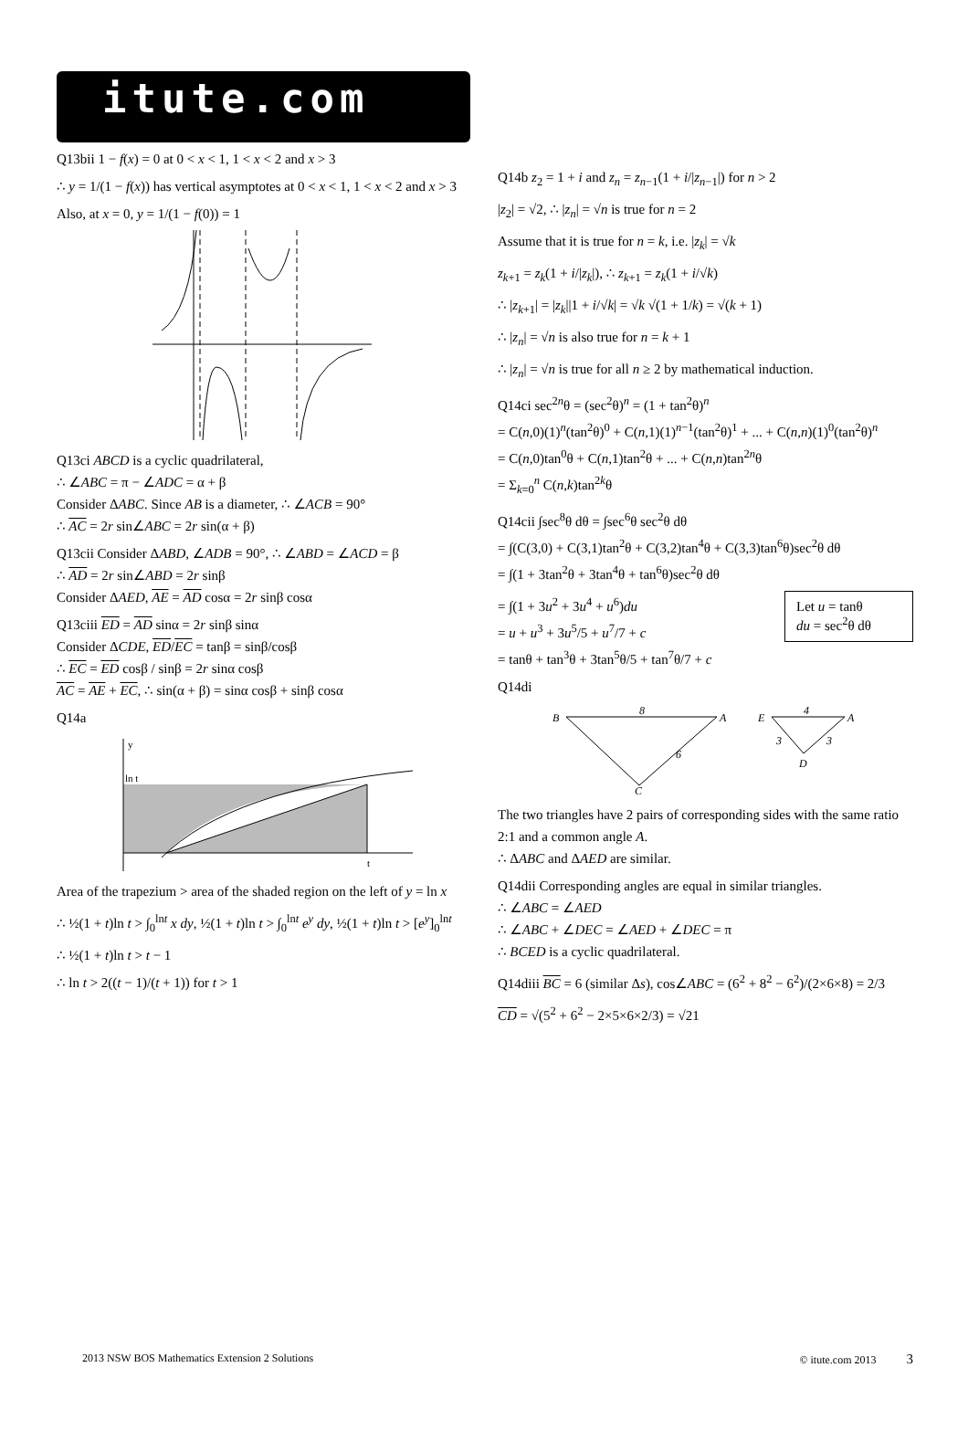itute.com
Q13bii 1 − f(x) = 0 at 0 < x < 1, 1 < x < 2 and x > 3
∴ y = 1/(1 − f(x)) has vertical asymptotes at 0 < x < 1, 1 < x < 2 and x > 3
Also, at x = 0, y = 1/(1 − f(0)) = 1
Q13ci ABCD is a cyclic quadrilateral,
∴ ∠ABC = π − ∠ADC = α + β
Consider ΔABC. Since AB is a diameter, ∴ ∠ACB = 90°
∴ AC = 2r sin∠ABC = 2r sin(α + β)
Q13cii Consider ΔABD, ∠ADB = 90°, ∴ ∠ABD = ∠ACD = β
∴ AD = 2r sin∠ABD = 2r sinβ
Consider ΔAED, AE = AD cosα = 2r sinβ cosα
Q13ciii ED = AD sinα = 2r sinβ sinα
Consider ΔCDE, ED/EC = tanβ = sinβ/cosβ
∴ EC = ED cosβ / sinβ = 2r sinα cosβ
AC = AE + EC, ∴ sin(α + β) = sinα cosβ + sinβ cosα
Q14a
ln t
y
t
Area of the trapezium > area of the shaded region on the left of y = ln x
∴ ½(1 + t)ln t > ∫<sub>0</sub><sup>lnt</sup> x dy, ½(1 + t)ln t > ∫<sub>0</sub><sup>lnt</sup> e<sup>y</sup> dy, ½(1 + t)ln t > [e<sup>y</sup>]<sub>0</sub><sup>lnt</sup>
∴ ½(1 + t)ln t > t − 1
∴ ln t > 2((t − 1)/(t + 1)) for t > 1
Q14b z<sub>2</sub> = 1 + i and z<sub>n</sub> = z<sub>n−1</sub>(1 + i/|z<sub>n−1</sub>|) for n > 2
|z<sub>2</sub>| = √2, ∴ |z<sub>n</sub>| = √n is true for n = 2
Assume that it is true for n = k, i.e. |z<sub>k</sub>| = √k
z<sub>k+1</sub> = z<sub>k</sub>(1 + i/|z<sub>k</sub>|), ∴ z<sub>k+1</sub> = z<sub>k</sub>(1 + i/√k)
∴ |z<sub>k+1</sub>| = |z<sub>k</sub>||1 + i/√k| = √k √(1 + 1/k) = √(k + 1)
∴ |z<sub>n</sub>| = √n is also true for n = k + 1
∴ |z<sub>n</sub>| = √n is true for all n ≥ 2 by mathematical induction.
Q14ci sec<sup>2n</sup>θ = (sec<sup>2</sup>θ)<sup>n</sup> = (1 + tan<sup>2</sup>θ)<sup>n</sup>
= C(n,0)(1)<sup>n</sup>(tan<sup>2</sup>θ)<sup>0</sup> + C(n,1)(1)<sup>n−1</sup>(tan<sup>2</sup>θ)<sup>1</sup> + ... + C(n,n)(1)<sup>0</sup>(tan<sup>2</sup>θ)<sup>n</sup>
= C(n,0)tan<sup>0</sup>θ + C(n,1)tan<sup>2</sup>θ + ... + C(n,n)tan<sup>2n</sup>θ
= Σ<sub>k=0</sub><sup>n</sup> C(n,k)tan<sup>2k</sup>θ
Q14cii ∫sec<sup>8</sup>θ dθ = ∫sec<sup>6</sup>θ sec<sup>2</sup>θ dθ
= ∫(C(3,0) + C(3,1)tan<sup>2</sup>θ + C(3,2)tan<sup>4</sup>θ + C(3,3)tan<sup>6</sup>θ)sec<sup>2</sup>θ dθ
= ∫(1 + 3tan<sup>2</sup>θ + 3tan<sup>4</sup>θ + tan<sup>6</sup>θ)sec<sup>2</sup>θ dθ
Let u = tanθ
du = sec<sup>2</sup>θ dθ
= ∫(1 + 3u<sup>2</sup> + 3u<sup>4</sup> + u<sup>6</sup>)du
= u + u<sup>3</sup> + 3u<sup>5</sup>/5 + u<sup>7</sup>/7 + c
= tanθ + tan<sup>3</sup>θ + 3tan<sup>5</sup>θ/5 + tan<sup>7</sup>θ/7 + c
Q14di
B
8
A
6
C
E
4
A
3
3
D
The two triangles have 2 pairs of corresponding sides with the same ratio 2:1 and a common angle A.
∴ ΔABC and ΔAED are similar.
Q14dii Corresponding angles are equal in similar triangles.
∴ ∠ABC = ∠AED
∴ ∠ABC + ∠DEC = ∠AED + ∠DEC = π
∴ BCED is a cyclic quadrilateral.
Q14diii BC = 6 (similar Δs), cos∠ABC = (6<sup>2</sup> + 8<sup>2</sup> − 6<sup>2</sup>)/(2×6×8) = 2/3
CD = √(5<sup>2</sup> + 6<sup>2</sup> − 2×5×6×2/3) = √21
2013 NSW BOS Mathematics Extension 2 Solutions © itute.com 2013 3